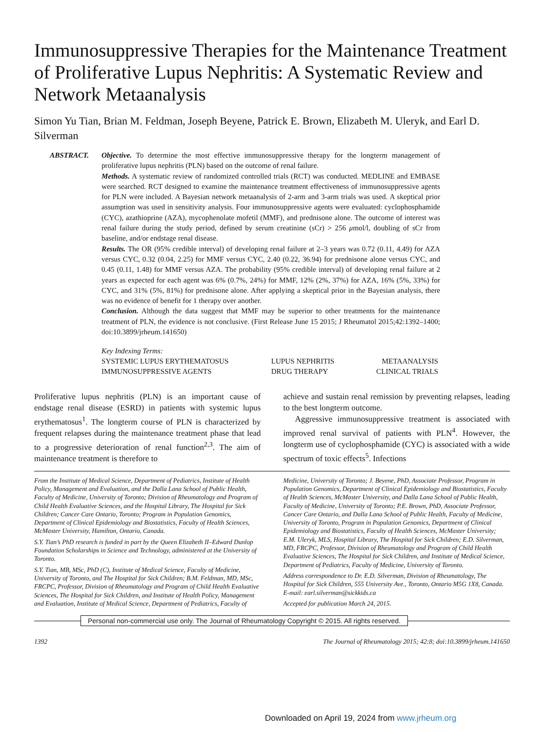Immunosuppressive Therapies for the Maintenance Treatment of Proliferative Lupus Nephritis: A Systematic Review and Network Metaanalysis
Simon Yu Tian, Brian M. Feldman, Joseph Beyene, Patrick E. Brown, Elizabeth M. Uleryk, and Earl D. Silverman
ABSTRACT. Objective. To determine the most effective immunosuppressive therapy for the longterm management of proliferative lupus nephritis (PLN) based on the outcome of renal failure.
Methods. A systematic review of randomized controlled trials (RCT) was conducted. MEDLINE and EMBASE were searched. RCT designed to examine the maintenance treatment effectiveness of immunosuppressive agents for PLN were included. A Bayesian network metaanalysis of 2-arm and 3-arm trials was used. A skeptical prior assumption was used in sensitivity analysis. Four immunosuppressive agents were evaluated: cyclophosphamide (CYC), azathioprine (AZA), mycophenolate mofetil (MMF), and prednisone alone. The outcome of interest was renal failure during the study period, defined by serum creatinine (sCr) > 256 μmol/l, doubling of sCr from baseline, and/or endstage renal disease.
Results. The OR (95% credible interval) of developing renal failure at 2–3 years was 0.72 (0.11, 4.49) for AZA versus CYC, 0.32 (0.04, 2.25) for MMF versus CYC, 2.40 (0.22, 36.94) for prednisone alone versus CYC, and 0.45 (0.11, 1.48) for MMF versus AZA. The probability (95% credible interval) of developing renal failure at 2 years as expected for each agent was 6% (0.7%, 24%) for MMF, 12% (2%, 37%) for AZA, 16% (5%, 33%) for CYC, and 31% (5%, 81%) for prednisone alone. After applying a skeptical prior in the Bayesian analysis, there was no evidence of benefit for 1 therapy over another.
Conclusion. Although the data suggest that MMF may be superior to other treatments for the maintenance treatment of PLN, the evidence is not conclusive. (First Release June 15 2015; J Rheumatol 2015;42:1392–1400; doi:10.3899/jrheum.141650)
Key Indexing Terms:
| SYSTEMIC LUPUS ERYTHEMATOSUS | LUPUS NEPHRITIS | METAANALYSIS |
| IMMUNOSUPPRESSIVE AGENTS | DRUG THERAPY | CLINICAL TRIALS |
Proliferative lupus nephritis (PLN) is an important cause of endstage renal disease (ESRD) in patients with systemic lupus erythematosus<sup>1</sup>. The longterm course of PLN is characterized by frequent relapses during the maintenance treatment phase that lead to a progressive deterioration of renal function<sup>2,3</sup>. The aim of maintenance treatment is therefore to
achieve and sustain renal remission by preventing relapses, leading to the best longterm outcome.
Aggressive immunosuppressive treatment is associated with improved renal survival of patients with PLN<sup>4</sup>. However, the longterm use of cyclophosphamide (CYC) is associated with a wide spectrum of toxic effects<sup>5</sup>. Infections
From the Institute of Medical Science, Department of Pediatrics, Institute of Health Policy, Management and Evaluation, and the Dalla Lana School of Public Health, Faculty of Medicine, University of Toronto; Division of Rheumatology and Program of Child Health Evaluative Sciences, and the Hospital Library, The Hospital for Sick Children; Cancer Care Ontario, Toronto; Program in Population Genomics, Department of Clinical Epidemiology and Biostatistics, Faculty of Health Sciences, McMaster University, Hamilton, Ontario, Canada.
S.Y. Tian’s PhD research is funded in part by the Queen Elizabeth II–Edward Dunlop Foundation Scholarships in Science and Technology, administered at the University of Toronto.
S.Y. Tian, MB, MSc, PhD (C), Institute of Medical Science, Faculty of Medicine, University of Toronto, and The Hospital for Sick Children; B.M. Feldman, MD, MSc, FRCPC, Professor, Division of Rheumatology and Program of Child Health Evaluative Sciences, The Hospital for Sick Children, and Institute of Health Policy, Management and Evaluation, Institute of Medical Science, Department of Pediatrics, Faculty of
Medicine, University of Toronto; J. Beyene, PhD, Associate Professor, Program in Population Genomics, Department of Clinical Epidemiology and Biostatistics, Faculty of Health Sciences, McMaster University, and Dalla Lana School of Public Health, Faculty of Medicine, University of Toronto; P.E. Brown, PhD, Associate Professor, Cancer Care Ontario, and Dalla Lana School of Public Health, Faculty of Medicine, University of Toronto, Program in Population Genomics, Department of Clinical Epidemiology and Biostatistics, Faculty of Health Sciences, McMaster University; E.M. Uleryk, MLS, Hospital Library, The Hospital for Sick Children; E.D. Silverman, MD, FRCPC, Professor, Division of Rheumatology and Program of Child Health Evaluative Sciences, The Hospital for Sick Children, and Institute of Medical Science, Department of Pediatrics, Faculty of Medicine, University of Toronto.
Address correspondence to Dr. E.D. Silverman, Division of Rheumatology, The Hospital for Sick Children, 555 University Ave., Toronto, Ontario M5G 1X8, Canada. E-mail: earl.silverman@sickkids.ca
Accepted for publication March 24, 2015.
Personal non-commercial use only. The Journal of Rheumatology Copyright © 2015. All rights reserved.
1392 The Journal of Rheumatology 2015; 42:8; doi:10.3899/jrheum.141650
Downloaded on April 19, 2024 from www.jrheum.org